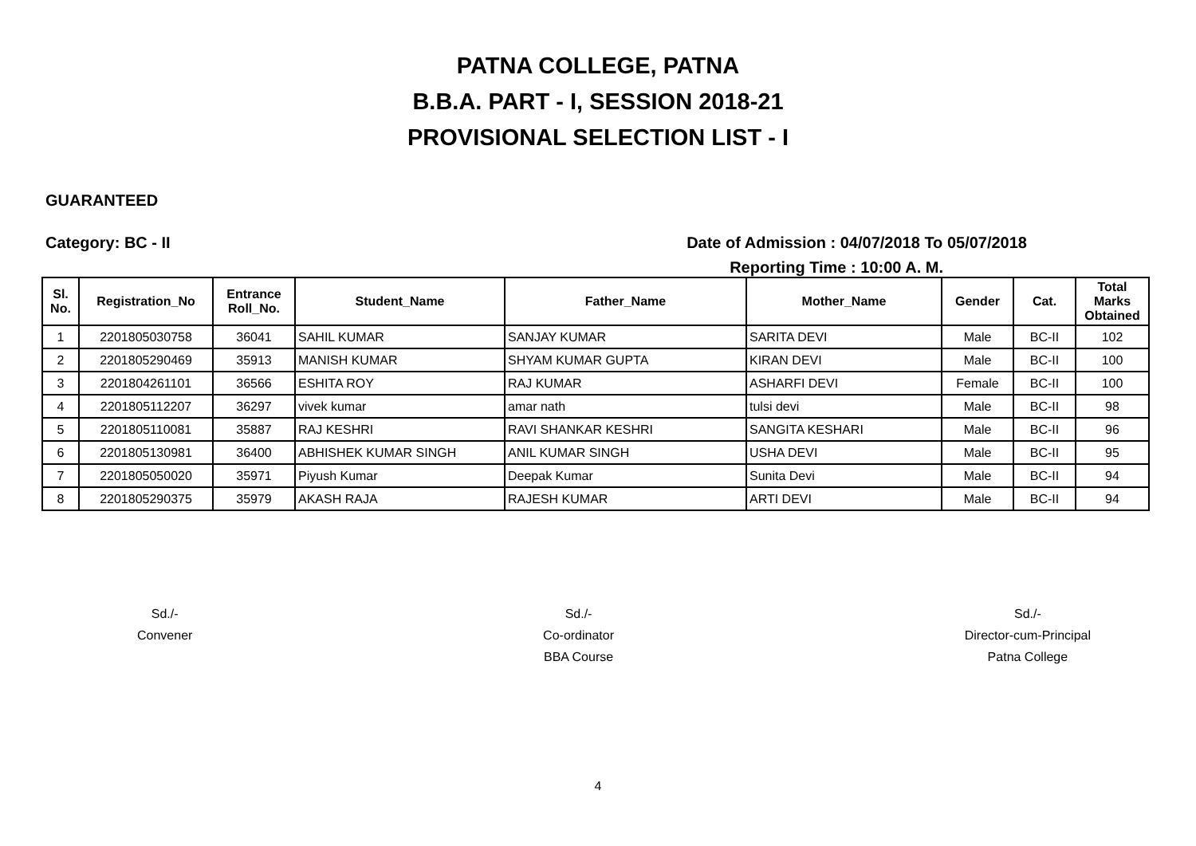PATNA COLLEGE, PATNA
B.B.A. PART - I, SESSION 2018-21
PROVISIONAL SELECTION LIST - I
GUARANTEED
Category: BC - II Date of Admission : 04/07/2018 To 05/07/2018
Reporting Time : 10:00 A. M.
| Sl. No. | Registration_No | Entrance Roll_No. | Student_Name | Father_Name | Mother_Name | Gender | Cat. | Total Marks Obtained |
| --- | --- | --- | --- | --- | --- | --- | --- | --- |
| 1 | 2201805030758 | 36041 | SAHIL KUMAR | SANJAY KUMAR | SARITA DEVI | Male | BC-II | 102 |
| 2 | 2201805290469 | 35913 | MANISH KUMAR | SHYAM KUMAR GUPTA | KIRAN DEVI | Male | BC-II | 100 |
| 3 | 2201804261101 | 36566 | ESHITA ROY | RAJ KUMAR | ASHARFI DEVI | Female | BC-II | 100 |
| 4 | 2201805112207 | 36297 | vivek kumar | amar nath | tulsi devi | Male | BC-II | 98 |
| 5 | 2201805110081 | 35887 | RAJ KESHRI | RAVI SHANKAR KESHRI | SANGITA KESHARI | Male | BC-II | 96 |
| 6 | 2201805130981 | 36400 | ABHISHEK KUMAR SINGH | ANIL KUMAR SINGH | USHA DEVI | Male | BC-II | 95 |
| 7 | 2201805050020 | 35971 | Piyush Kumar | Deepak Kumar | Sunita Devi | Male | BC-II | 94 |
| 8 | 2201805290375 | 35979 | AKASH RAJA | RAJESH KUMAR | ARTI DEVI | Male | BC-II | 94 |
Sd./-
Convener
Sd./-
Co-ordinator
BBA Course
Sd./-
Director-cum-Principal
Patna College
4